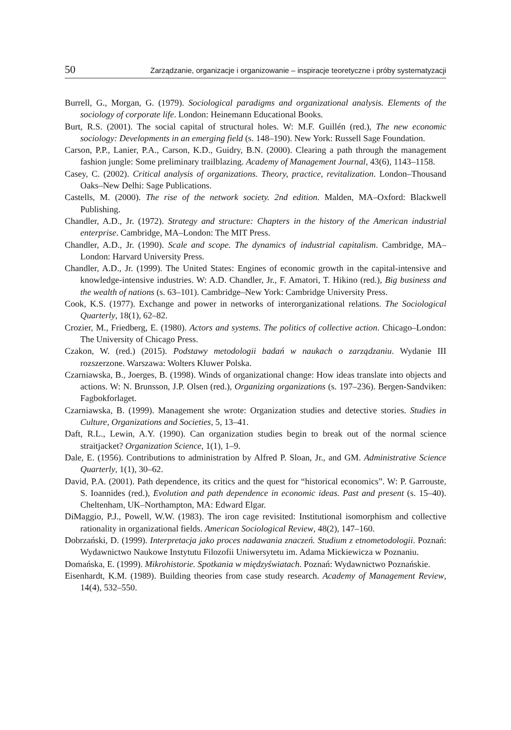50 Zarządzanie, organizacje i organizowanie – inspiracje teoretyczne i próby systematyzacji
Burrell, G., Morgan, G. (1979). Sociological paradigms and organizational analysis. Elements of the sociology of corporate life. London: Heinemann Educational Books.
Burt, R.S. (2001). The social capital of structural holes. W: M.F. Guillén (red.), The new economic sociology: Developments in an emerging field (s. 148–190). New York: Russell Sage Foundation.
Carson, P.P., Lanier, P.A., Carson, K.D., Guidry, B.N. (2000). Clearing a path through the management fashion jungle: Some preliminary trailblazing. Academy of Management Journal, 43(6), 1143–1158.
Casey, C. (2002). Critical analysis of organizations. Theory, practice, revitalization. London–Thousand Oaks–New Delhi: Sage Publications.
Castells, M. (2000). The rise of the network society. 2nd edition. Malden, MA–Oxford: Blackwell Publishing.
Chandler, A.D., Jr. (1972). Strategy and structure: Chapters in the history of the American industrial enterprise. Cambridge, MA–London: The MIT Press.
Chandler, A.D., Jr. (1990). Scale and scope. The dynamics of industrial capitalism. Cambridge, MA–London: Harvard University Press.
Chandler, A.D., Jr. (1999). The United States: Engines of economic growth in the capital-intensive and knowledge-intensive industries. W: A.D. Chandler, Jr., F. Amatori, T. Hikino (red.), Big business and the wealth of nations (s. 63–101). Cambridge–New York: Cambridge University Press.
Cook, K.S. (1977). Exchange and power in networks of interorganizational relations. The Sociological Quarterly, 18(1), 62–82.
Crozier, M., Friedberg, E. (1980). Actors and systems. The politics of collective action. Chicago–London: The University of Chicago Press.
Czakon, W. (red.) (2015). Podstawy metodologii badań w naukach o zarządzaniu. Wydanie III rozszerzone. Warszawa: Wolters Kluwer Polska.
Czarniawska, B., Joerges, B. (1998). Winds of organizational change: How ideas translate into objects and actions. W: N. Brunsson, J.P. Olsen (red.), Organizing organizations (s. 197–236). Bergen-Sandviken: Fagbokforlaget.
Czarniawska, B. (1999). Management she wrote: Organization studies and detective stories. Studies in Culture, Organizations and Societies, 5, 13–41.
Daft, R.L., Lewin, A.Y. (1990). Can organization studies begin to break out of the normal science straitjacket? Organization Science, 1(1), 1–9.
Dale, E. (1956). Contributions to administration by Alfred P. Sloan, Jr., and GM. Administrative Science Quarterly, 1(1), 30–62.
David, P.A. (2001). Path dependence, its critics and the quest for “historical economics”. W: P. Garrouste, S. Ioannides (red.), Evolution and path dependence in economic ideas. Past and present (s. 15–40). Cheltenham, UK–Northampton, MA: Edward Elgar.
DiMaggio, P.J., Powell, W.W. (1983). The iron cage revisited: Institutional isomorphism and collective rationality in organizational fields. American Sociological Review, 48(2), 147–160.
Dobrzański, D. (1999). Interpretacja jako proces nadawania znaczeń. Studium z etnometodologii. Poznań: Wydawnictwo Naukowe Instytutu Filozofii Uniwersytetu im. Adama Mickiewicza w Poznaniu.
Domańska, E. (1999). Mikrohistorie. Spotkania w międzyświatach. Poznań: Wydawnictwo Poznańskie.
Eisenhardt, K.M. (1989). Building theories from case study research. Academy of Management Review, 14(4), 532–550.